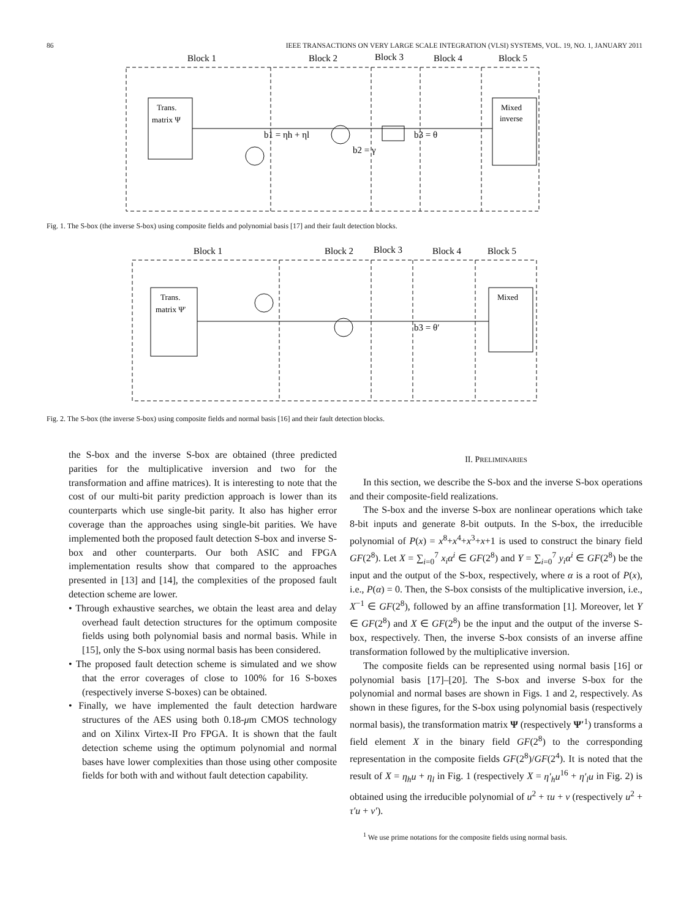86 IEEE TRANSACTIONS ON VERY LARGE SCALE INTEGRATION (VLSI) SYSTEMS, VOL. 19, NO. 1, JANUARY 2011
Block 1
Block 2
Block 3
Block 4
Block 5
Trans.
matrix Ψ
Mixed
inverse
b1 = ηh + ηl
b3 = θ
b2 = γ
Fig. 1. The S-box (the inverse S-box) using composite fields and polynomial basis [17] and their fault detection blocks.
Block 1
Block 2
Block 3
Block 4
Block 5
Trans.
matrix Ψ′
Mixed
b3 = θ′
Fig. 2. The S-box (the inverse S-box) using composite fields and normal basis [16] and their fault detection blocks.
the S-box and the inverse S-box are obtained (three predicted parities for the multiplicative inversion and two for the transformation and affine matrices). It is interesting to note that the cost of our multi-bit parity prediction approach is lower than its counterparts which use single-bit parity. It also has higher error coverage than the approaches using single-bit parities. We have implemented both the proposed fault detection S-box and inverse S-box and other counterparts. Our both ASIC and FPGA implementation results show that compared to the approaches presented in [13] and [14], the complexities of the proposed fault detection scheme are lower.
• Through exhaustive searches, we obtain the least area and delay overhead fault detection structures for the optimum composite fields using both polynomial basis and normal basis. While in [15], only the S-box using normal basis has been considered.
• The proposed fault detection scheme is simulated and we show that the error coverages of close to 100% for 16 S-boxes (respectively inverse S-boxes) can be obtained.
• Finally, we have implemented the fault detection hardware structures of the AES using both 0.18-μm CMOS technology and on Xilinx Virtex-II Pro FPGA. It is shown that the fault detection scheme using the optimum polynomial and normal bases have lower complexities than those using other composite fields for both with and without fault detection capability.
II. PRELIMINARIES
In this section, we describe the S-box and the inverse S-box operations and their composite-field realizations.
The S-box and the inverse S-box are nonlinear operations which take 8-bit inputs and generate 8-bit outputs. In the S-box, the irreducible polynomial of P(x) = x<sup>8</sup>+x<sup>4</sup>+x<sup>3</sup>+x+1 is used to construct the binary field GF(2<sup>8</sup>). Let X = ∑<sub>i=0</sub><sup>7</sup> x<sub>i</sub>α<sup>i</sup> ∈ GF(2<sup>8</sup>) and Y = ∑<sub>i=0</sub><sup>7</sup> y<sub>i</sub>α<sup>i</sup> ∈ GF(2<sup>8</sup>) be the input and the output of the S-box, respectively, where α is a root of P(x), i.e., P(α) = 0. Then, the S-box consists of the multiplicative inversion, i.e., X<sup>−1</sup> ∈ GF(2<sup>8</sup>), followed by an affine transformation [1]. Moreover, let Y ∈ GF(2<sup>8</sup>) and X ∈ GF(2<sup>8</sup>) be the input and the output of the inverse S-box, respectively. Then, the inverse S-box consists of an inverse affine transformation followed by the multiplicative inversion.
The composite fields can be represented using normal basis [16] or polynomial basis [17]–[20]. The S-box and inverse S-box for the polynomial and normal bases are shown in Figs. 1 and 2, respectively. As shown in these figures, for the S-box using polynomial basis (respectively normal basis), the transformation matrix Ψ (respectively Ψ′<sup>1</sup>) transforms a field element X in the binary field GF(2<sup>8</sup>) to the corresponding representation in the composite fields GF(2<sup>8</sup>)/GF(2<sup>4</sup>). It is noted that the result of X = η<sub>h</sub>u + η<sub>l</sub> in Fig. 1 (respectively X = η′<sub>h</sub>u<sup>16</sup> + η′<sub>l</sub>u in Fig. 2) is obtained using the irreducible polynomial of u<sup>2</sup> + τu + ν (respectively u<sup>2</sup> + τ′u + ν′).
<sup>1</sup> We use prime notations for the composite fields using normal basis.